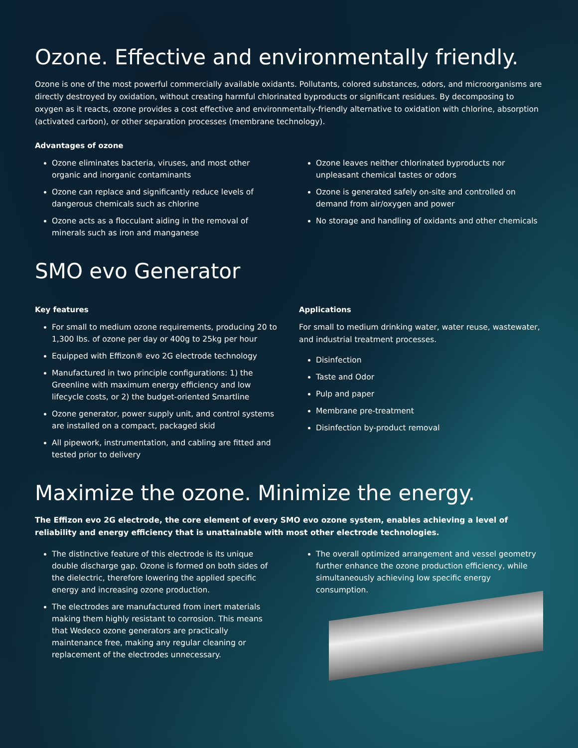Ozone. Effective and environmentally friendly.
Ozone is one of the most powerful commercially available oxidants. Pollutants, colored substances, odors, and microorganisms are directly destroyed by oxidation, without creating harmful chlorinated byproducts or significant residues. By decomposing to oxygen as it reacts, ozone provides a cost effective and environmentally-friendly alternative to oxidation with chlorine, absorption (activated carbon), or other separation processes (membrane technology).
Advantages of ozone
Ozone eliminates bacteria, viruses, and most other organic and inorganic contaminants
Ozone can replace and significantly reduce levels of dangerous chemicals such as chlorine
Ozone acts as a flocculant aiding in the removal of minerals such as iron and manganese
Ozone leaves neither chlorinated byproducts nor unpleasant chemical tastes or odors
Ozone is generated safely on-site and controlled on demand from air/oxygen and power
No storage and handling of oxidants and other chemicals
SMO evo Generator
Key features
For small to medium ozone requirements, producing 20 to 1,300 lbs. of ozone per day or 400g to 25kg per hour
Equipped with Effizon® evo 2G electrode technology
Manufactured in two principle configurations: 1) the Greenline with maximum energy efficiency and low lifecycle costs, or 2) the budget-oriented Smartline
Ozone generator, power supply unit, and control systems are installed on a compact, packaged skid
All pipework, instrumentation, and cabling are fitted and tested prior to delivery
Applications
For small to medium drinking water, water reuse, wastewater, and industrial treatment processes.
Disinfection
Taste and Odor
Pulp and paper
Membrane pre-treatment
Disinfection by-product removal
Maximize the ozone. Minimize the energy.
The Effizon evo 2G electrode, the core element of every SMO evo ozone system, enables achieving a level of reliability and energy efficiency that is unattainable with most other electrode technologies.
The distinctive feature of this electrode is its unique double discharge gap. Ozone is formed on both sides of the dielectric, therefore lowering the applied specific energy and increasing ozone production.
The electrodes are manufactured from inert materials making them highly resistant to corrosion. This means that Wedeco ozone generators are practically maintenance free, making any regular cleaning or replacement of the electrodes unnecessary.
The overall optimized arrangement and vessel geometry further enhance the ozone production efficiency, while simultaneously achieving low specific energy consumption.